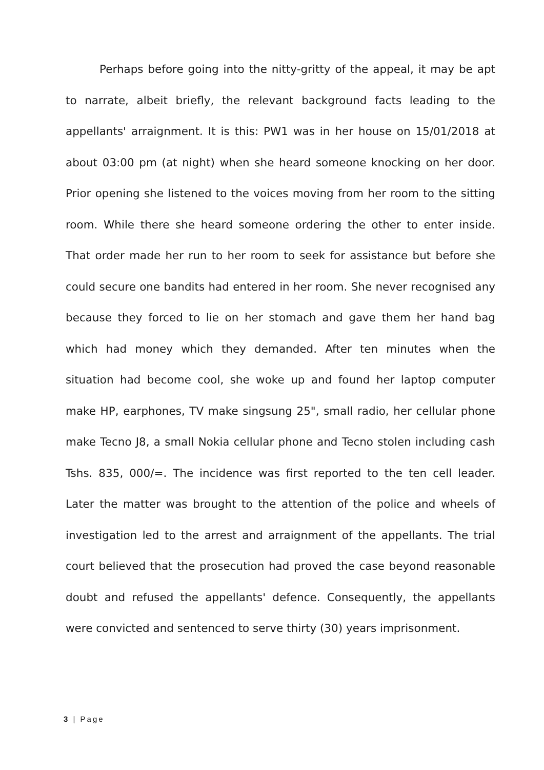Perhaps before going into the nitty-gritty of the appeal, it may be apt to narrate, albeit briefly, the relevant background facts leading to the appellants' arraignment. It is this: PW1 was in her house on 15/01/2018 at about 03:00 pm (at night) when she heard someone knocking on her door. Prior opening she listened to the voices moving from her room to the sitting room. While there she heard someone ordering the other to enter inside. That order made her run to her room to seek for assistance but before she could secure one bandits had entered in her room. She never recognised any because they forced to lie on her stomach and gave them her hand bag which had money which they demanded. After ten minutes when the situation had become cool, she woke up and found her laptop computer make HP, earphones, TV make singsung 25", small radio, her cellular phone make Tecno J8, a small Nokia cellular phone and Tecno stolen including cash Tshs. 835, 000/=. The incidence was first reported to the ten cell leader. Later the matter was brought to the attention of the police and wheels of investigation led to the arrest and arraignment of the appellants. The trial court believed that the prosecution had proved the case beyond reasonable doubt and refused the appellants' defence. Consequently, the appellants were convicted and sentenced to serve thirty (30) years imprisonment.
3 | Page